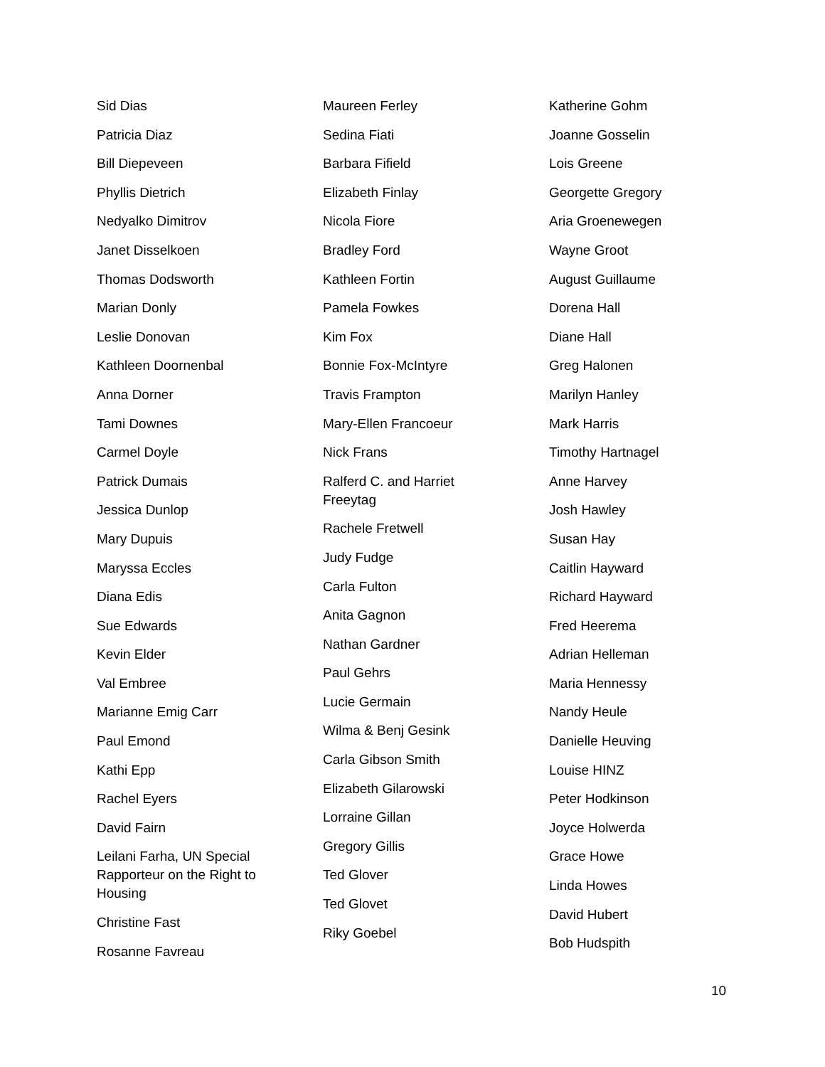Sid Dias
Patricia Diaz
Bill Diepeveen
Phyllis Dietrich
Nedyalko Dimitrov
Janet Disselkoen
Thomas Dodsworth
Marian Donly
Leslie Donovan
Kathleen Doornenbal
Anna Dorner
Tami Downes
Carmel Doyle
Patrick Dumais
Jessica Dunlop
Mary Dupuis
Maryssa Eccles
Diana Edis
Sue Edwards
Kevin Elder
Val Embree
Marianne Emig Carr
Paul Emond
Kathi Epp
Rachel Eyers
David Fairn
Leilani Farha, UN Special Rapporteur on the Right to Housing
Christine Fast
Rosanne Favreau
Maureen Ferley
Sedina Fiati
Barbara Fifield
Elizabeth Finlay
Nicola Fiore
Bradley Ford
Kathleen Fortin
Pamela Fowkes
Kim Fox
Bonnie Fox-McIntyre
Travis Frampton
Mary-Ellen Francoeur
Nick Frans
Ralferd C. and Harriet Freeytag
Rachele Fretwell
Judy Fudge
Carla Fulton
Anita Gagnon
Nathan Gardner
Paul Gehrs
Lucie Germain
Wilma & Benj Gesink
Carla Gibson Smith
Elizabeth Gilarowski
Lorraine Gillan
Gregory Gillis
Ted Glover
Ted Glovet
Riky Goebel
Katherine Gohm
Joanne Gosselin
Lois Greene
Georgette Gregory
Aria Groenewegen
Wayne Groot
August Guillaume
Dorena Hall
Diane Hall
Greg Halonen
Marilyn Hanley
Mark Harris
Timothy Hartnagel
Anne Harvey
Josh Hawley
Susan Hay
Caitlin Hayward
Richard Hayward
Fred Heerema
Adrian Helleman
Maria Hennessy
Nandy Heule
Danielle Heuving
Louise HINZ
Peter Hodkinson
Joyce Holwerda
Grace Howe
Linda Howes
David Hubert
Bob Hudspith
10